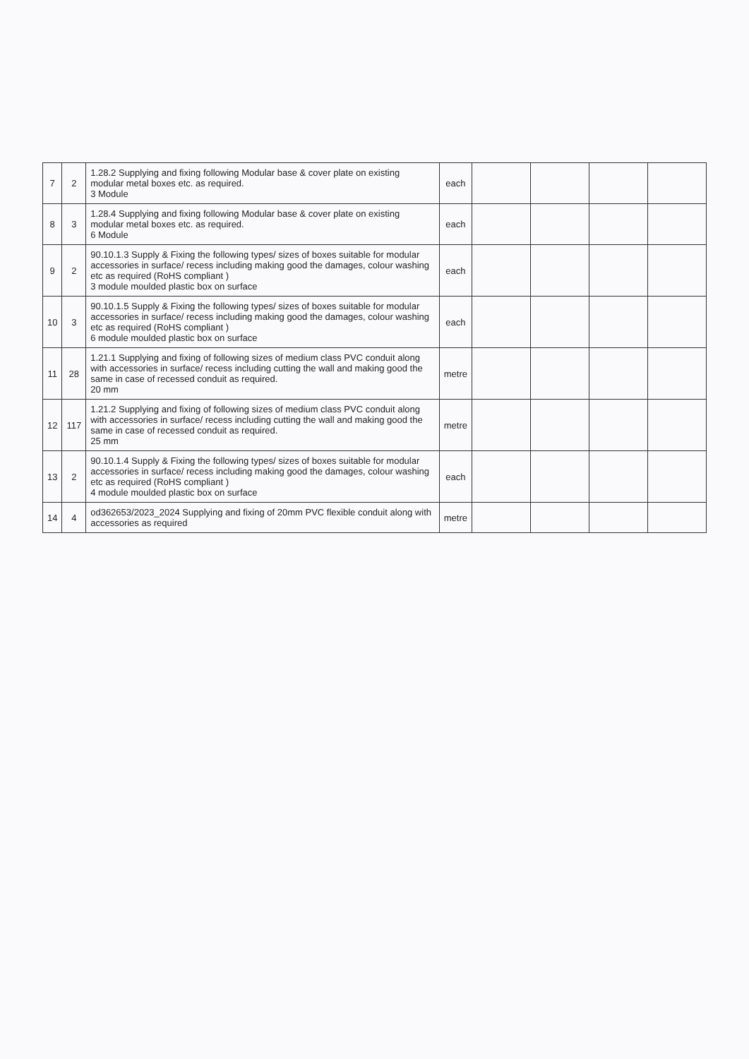| 7 | 2 | 1.28.2 Supplying and fixing following Modular base & cover plate on existing modular metal boxes etc. as required. 3 Module | each | | | | |
| 8 | 3 | 1.28.4 Supplying and fixing following Modular base & cover plate on existing modular metal boxes etc. as required. 6 Module | each | | | | |
| 9 | 2 | 90.10.1.3 Supply & Fixing the following types/ sizes of boxes suitable for modular accessories in surface/ recess including making good the damages, colour washing etc as required (RoHS compliant ) 3 module moulded plastic box on surface | each | | | | |
| 10 | 3 | 90.10.1.5 Supply & Fixing the following types/ sizes of boxes suitable for modular accessories in surface/ recess including making good the damages, colour washing etc as required (RoHS compliant ) 6 module moulded plastic box on surface | each | | | | |
| 11 | 28 | 1.21.1 Supplying and fixing of following sizes of medium class PVC conduit along with accessories in surface/ recess including cutting the wall and making good the same in case of recessed conduit as required. 20 mm | metre | | | | |
| 12 | 117 | 1.21.2 Supplying and fixing of following sizes of medium class PVC conduit along with accessories in surface/ recess including cutting the wall and making good the same in case of recessed conduit as required. 25 mm | metre | | | | |
| 13 | 2 | 90.10.1.4 Supply & Fixing the following types/ sizes of boxes suitable for modular accessories in surface/ recess including making good the damages, colour washing etc as required (RoHS compliant ) 4 module moulded plastic box on surface | each | | | | |
| 14 | 4 | od362653/2023_2024 Supplying and fixing of 20mm PVC flexible conduit along with accessories as required | metre | | | | |